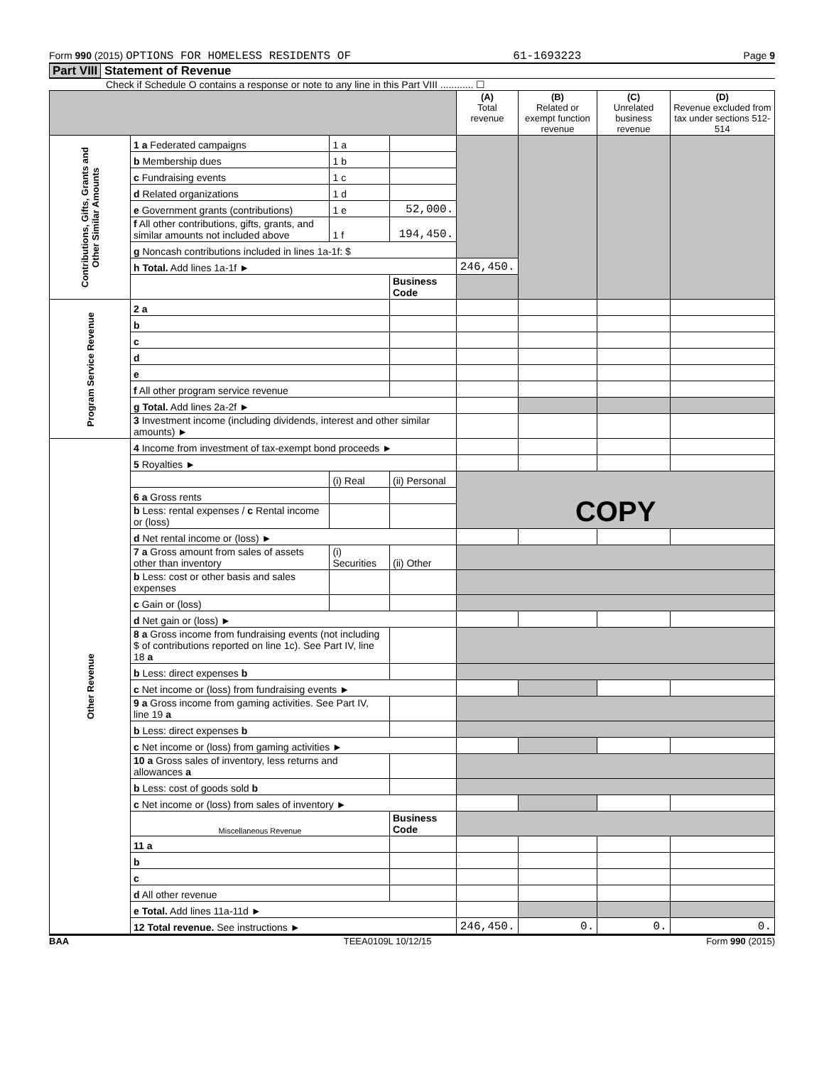Form 990 (2015) OPTIONS FOR HOMELESS RESIDENTS OF 61-1693223 Page 9
Part VIII Statement of Revenue
Check if Schedule O contains a response or note to any line in this Part VIII ............ ☐
| | | | | (A) Total revenue | (B) Related or exempt function revenue | (C) Unrelated business revenue | (D) Revenue excluded from tax under sections 512-514 |
| --- | --- | --- | --- | --- | --- | --- | --- |
| Contributions, Gifts, Grants and Other Similar Amounts | 1 a Federated campaigns | 1 a | | | | | |
| | b Membership dues | 1 b | | | | | |
| | c Fundraising events | 1 c | | | | | |
| | d Related organizations | 1 d | | | | | |
| | e Government grants (contributions) | 1 e | 52,000. | | | | |
| | f All other contributions, gifts, grants, and similar amounts not included above | 1 f | 194,450. | | | | |
| | g Noncash contributions included in lines 1a-1f: $ | | | | | | |
| | h Total. Add lines 1a-1f ► | | | 246,450. | | | |
| | | | Business Code | | | | |
| Program Service Revenue | 2 a | | | | | | |
| | b | | | | | | |
| | c | | | | | | |
| | d | | | | | | |
| | e | | | | | | |
| | f All other program service revenue | | | | | | |
| | g Total. Add lines 2a-2f ► | | | | | | |
| | 3 Investment income (including dividends, interest and other similar amounts) ► | | | | | | |
| Other Revenue | 4 Income from investment of tax-exempt bond proceeds ► | | | | | | |
| | 5 Royalties ► | | | | | | |
| | | (i) Real | (ii) Personal | COPY | | | |
| | 6 a Gross rents | | | | | | |
| | b Less: rental expenses / c Rental income or (loss) | | | | | | |
| | d Net rental income or (loss) ► | | | | | | |
| | 7 a Gross amount from sales of assets other than inventory | (i) Securities | (ii) Other | | | | |
| | b Less: cost or other basis and sales expenses | | | | | | |
| | c Gain or (loss) | | | | | | |
| | d Net gain or (loss) ► | | | | | | |
| | 8 a Gross income from fundraising events (not including $ of contributions reported on line 1c). See Part IV, line 18 a | | | | | | |
| | b Less: direct expenses b | | | | | | |
| | c Net income or (loss) from fundraising events ► | | | | | | |
| | 9 a Gross income from gaming activities. See Part IV, line 19 a | | | | | | |
| | b Less: direct expenses b | | | | | | |
| | c Net income or (loss) from gaming activities ► | | | | | | |
| | 10 a Gross sales of inventory, less returns and allowances a | | | | | | |
| | b Less: cost of goods sold b | | | | | | |
| | c Net income or (loss) from sales of inventory ► | | | | | | |
| | Miscellaneous Revenue | | Business Code | | | | |
| | 11 a | | | | | | |
| | b | | | | | | |
| | c | | | | | | |
| | d All other revenue | | | | | | |
| | e Total. Add lines 11a-11d ► | | | | | | |
| | 12 Total revenue. See instructions ► | | | 246,450. | 0. | 0. | 0. |
BAA TEEA0109L 10/12/15 Form 990 (2015)